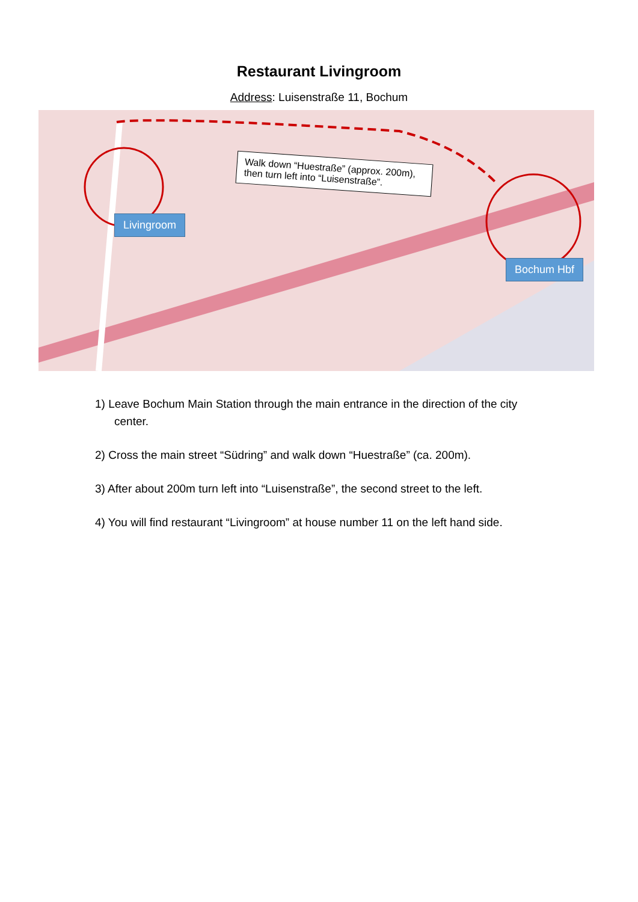Restaurant Livingroom
Address: Luisenstraße 11, Bochum
Livingroom
Bochum Hbf
Walk down “Huestraße” (approx. 200m), then turn left into “Luisenstraße”.
1) Leave Bochum Main Station through the main entrance in the direction of the city center.
2) Cross the main street “Südring” and walk down “Huestraße” (ca. 200m).
3) After about 200m turn left into “Luisenstraße”, the second street to the left.
4) You will find restaurant “Livingroom” at house number 11 on the left hand side.